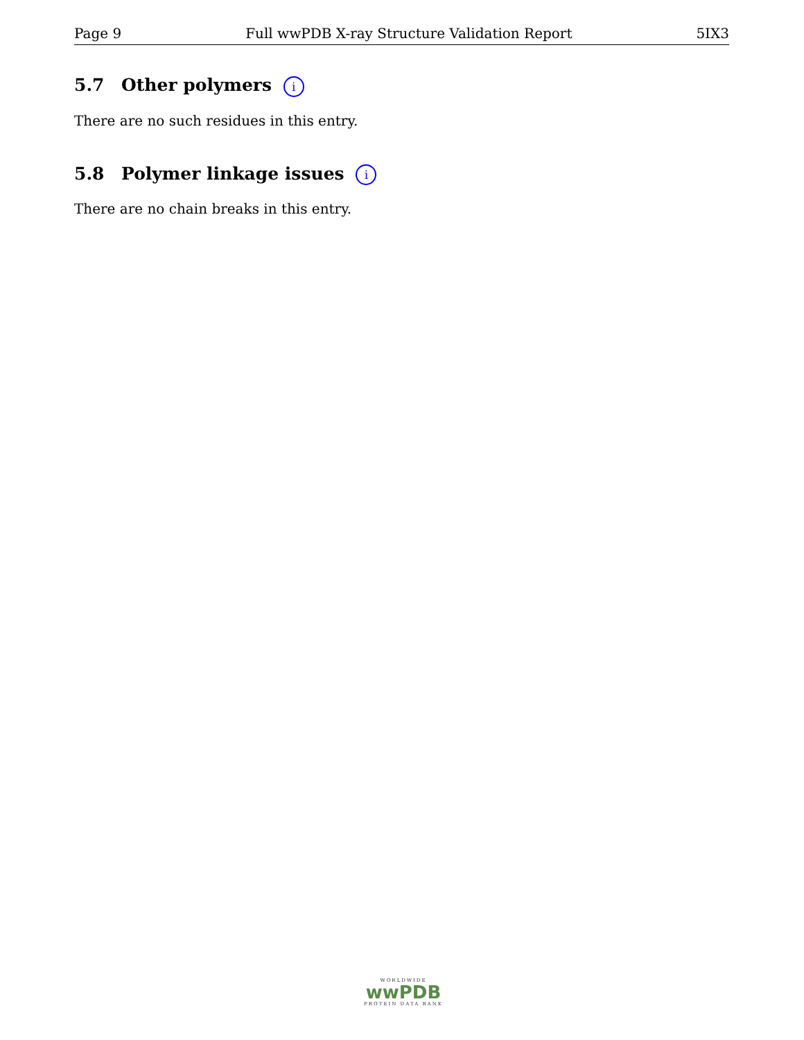Page 9 Full wwPDB X-ray Structure Validation Report 5IX3
5.7 Other polymers i
There are no such residues in this entry.
5.8 Polymer linkage issues i
There are no chain breaks in this entry.
WORLDWIDE
wwPDB
PROTEIN DATA BANK